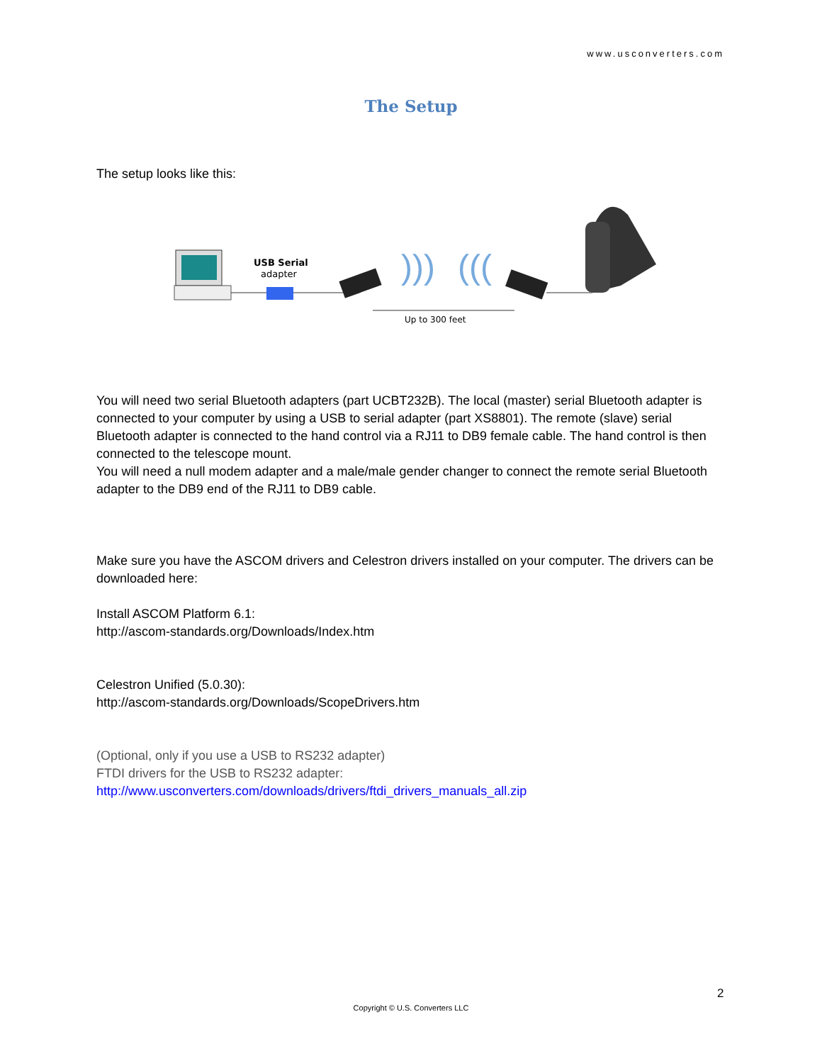www.usconverters.com
The Setup
The setup looks like this:
USB Serial
adapter
)))
(((
Up to 300 feet
You will need two serial Bluetooth adapters (part UCBT232B). The local (master) serial Bluetooth adapter is connected to your computer by using a USB to serial adapter (part XS8801). The remote (slave) serial Bluetooth adapter is connected to the hand control via a RJ11 to DB9 female cable. The hand control is then connected to the telescope mount.
You will need a null modem adapter and a male/male gender changer to connect the remote serial Bluetooth adapter to the DB9 end of the RJ11 to DB9 cable.
Make sure you have the ASCOM drivers and Celestron drivers installed on your computer. The drivers can be downloaded here:
Install ASCOM Platform 6.1:
http://ascom-standards.org/Downloads/Index.htm
Celestron Unified (5.0.30):
http://ascom-standards.org/Downloads/ScopeDrivers.htm
(Optional, only if you use a USB to RS232 adapter)
FTDI drivers for the USB to RS232 adapter:
http://www.usconverters.com/downloads/drivers/ftdi_drivers_manuals_all.zip
2
Copyright © U.S. Converters LLC